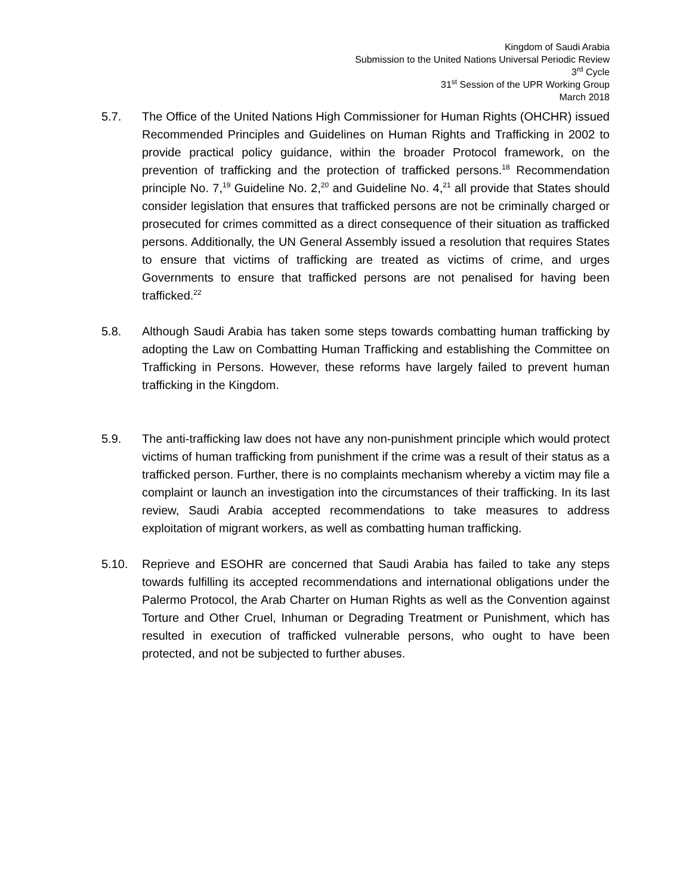Kingdom of Saudi Arabia
Submission to the United Nations Universal Periodic Review
3<sup>rd</sup> Cycle
31<sup>st</sup> Session of the UPR Working Group
March 2018
5.7. The Office of the United Nations High Commissioner for Human Rights (OHCHR) issued Recommended Principles and Guidelines on Human Rights and Trafficking in 2002 to provide practical policy guidance, within the broader Protocol framework, on the prevention of trafficking and the protection of trafficked persons.<sup>18</sup> Recommendation principle No. 7,<sup>19</sup> Guideline No. 2,<sup>20</sup> and Guideline No. 4,<sup>21</sup> all provide that States should consider legislation that ensures that trafficked persons are not be criminally charged or prosecuted for crimes committed as a direct consequence of their situation as trafficked persons. Additionally, the UN General Assembly issued a resolution that requires States to ensure that victims of trafficking are treated as victims of crime, and urges Governments to ensure that trafficked persons are not penalised for having been trafficked.<sup>22</sup>
5.8. Although Saudi Arabia has taken some steps towards combatting human trafficking by adopting the Law on Combatting Human Trafficking and establishing the Committee on Trafficking in Persons. However, these reforms have largely failed to prevent human trafficking in the Kingdom.
5.9. The anti-trafficking law does not have any non-punishment principle which would protect victims of human trafficking from punishment if the crime was a result of their status as a trafficked person. Further, there is no complaints mechanism whereby a victim may file a complaint or launch an investigation into the circumstances of their trafficking. In its last review, Saudi Arabia accepted recommendations to take measures to address exploitation of migrant workers, as well as combatting human trafficking.
5.10. Reprieve and ESOHR are concerned that Saudi Arabia has failed to take any steps towards fulfilling its accepted recommendations and international obligations under the Palermo Protocol, the Arab Charter on Human Rights as well as the Convention against Torture and Other Cruel, Inhuman or Degrading Treatment or Punishment, which has resulted in execution of trafficked vulnerable persons, who ought to have been protected, and not be subjected to further abuses.